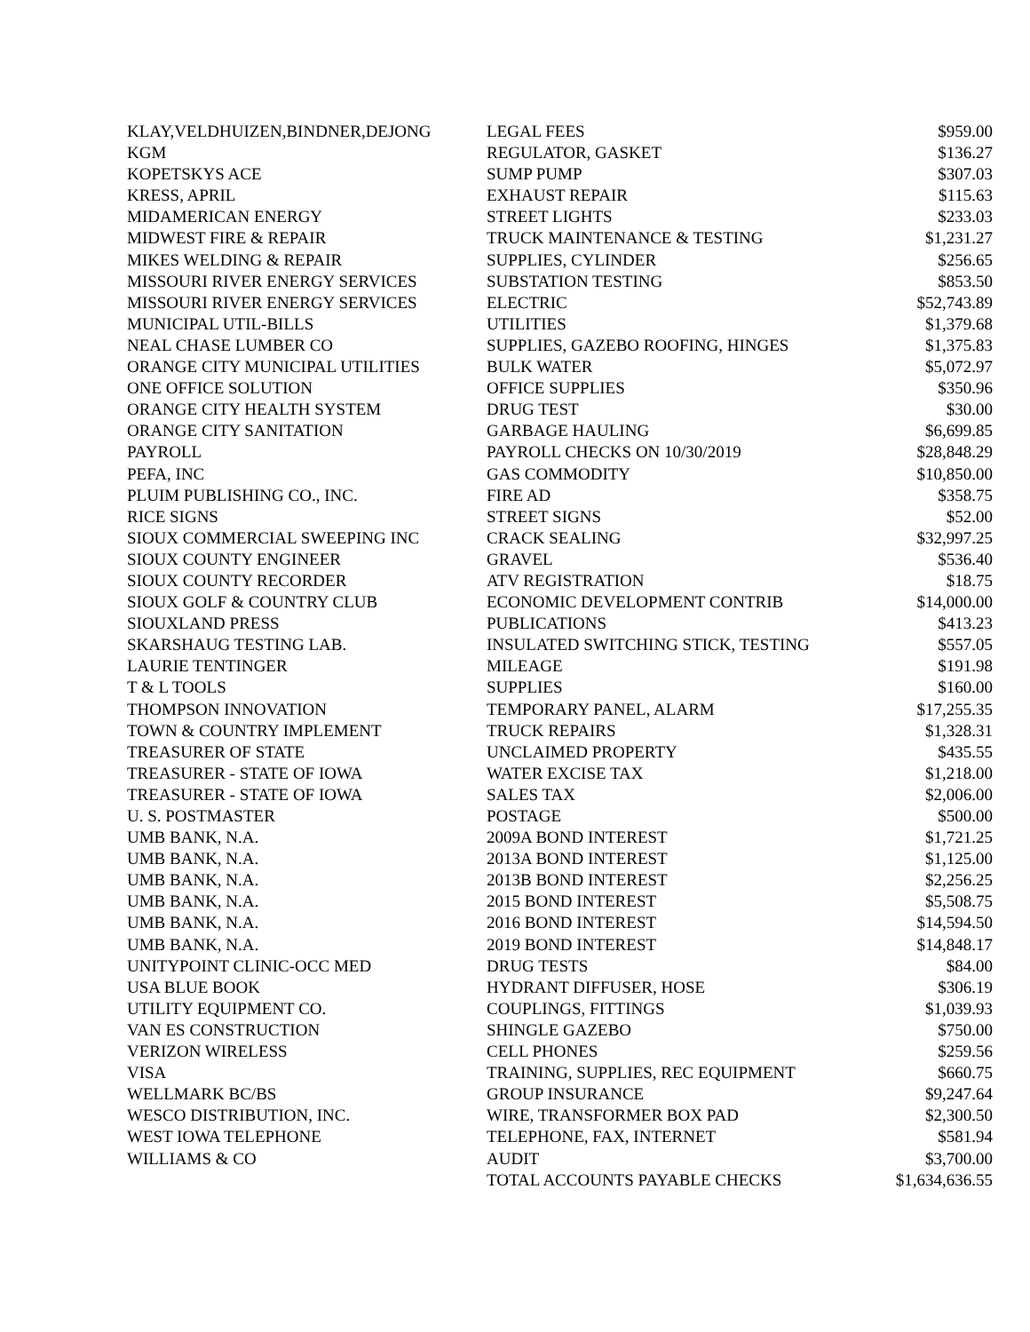| KLAY,VELDHUIZEN,BINDNER,DEJONG | LEGAL FEES | $959.00 |
| KGM | REGULATOR, GASKET | $136.27 |
| KOPETSKYS ACE | SUMP PUMP | $307.03 |
| KRESS, APRIL | EXHAUST REPAIR | $115.63 |
| MIDAMERICAN ENERGY | STREET LIGHTS | $233.03 |
| MIDWEST FIRE & REPAIR | TRUCK MAINTENANCE & TESTING | $1,231.27 |
| MIKES WELDING & REPAIR | SUPPLIES, CYLINDER | $256.65 |
| MISSOURI RIVER ENERGY SERVICES | SUBSTATION TESTING | $853.50 |
| MISSOURI RIVER ENERGY SERVICES | ELECTRIC | $52,743.89 |
| MUNICIPAL UTIL-BILLS | UTILITIES | $1,379.68 |
| NEAL CHASE LUMBER CO | SUPPLIES, GAZEBO ROOFING, HINGES | $1,375.83 |
| ORANGE CITY MUNICIPAL UTILITIES | BULK WATER | $5,072.97 |
| ONE OFFICE SOLUTION | OFFICE SUPPLIES | $350.96 |
| ORANGE CITY HEALTH SYSTEM | DRUG TEST | $30.00 |
| ORANGE CITY SANITATION | GARBAGE HAULING | $6,699.85 |
| PAYROLL | PAYROLL CHECKS ON 10/30/2019 | $28,848.29 |
| PEFA, INC | GAS COMMODITY | $10,850.00 |
| PLUIM PUBLISHING CO., INC. | FIRE AD | $358.75 |
| RICE SIGNS | STREET SIGNS | $52.00 |
| SIOUX COMMERCIAL SWEEPING INC | CRACK SEALING | $32,997.25 |
| SIOUX COUNTY ENGINEER | GRAVEL | $536.40 |
| SIOUX COUNTY RECORDER | ATV REGISTRATION | $18.75 |
| SIOUX GOLF & COUNTRY CLUB | ECONOMIC DEVELOPMENT CONTRIB | $14,000.00 |
| SIOUXLAND PRESS | PUBLICATIONS | $413.23 |
| SKARSHAUG TESTING LAB. | INSULATED SWITCHING STICK, TESTING | $557.05 |
| LAURIE TENTINGER | MILEAGE | $191.98 |
| T & L TOOLS | SUPPLIES | $160.00 |
| THOMPSON INNOVATION | TEMPORARY PANEL, ALARM | $17,255.35 |
| TOWN & COUNTRY IMPLEMENT | TRUCK REPAIRS | $1,328.31 |
| TREASURER OF STATE | UNCLAIMED PROPERTY | $435.55 |
| TREASURER - STATE OF IOWA | WATER EXCISE TAX | $1,218.00 |
| TREASURER - STATE OF IOWA | SALES TAX | $2,006.00 |
| U. S. POSTMASTER | POSTAGE | $500.00 |
| UMB BANK, N.A. | 2009A BOND INTEREST | $1,721.25 |
| UMB BANK, N.A. | 2013A BOND INTEREST | $1,125.00 |
| UMB BANK, N.A. | 2013B BOND INTEREST | $2,256.25 |
| UMB BANK, N.A. | 2015 BOND INTEREST | $5,508.75 |
| UMB BANK, N.A. | 2016 BOND INTEREST | $14,594.50 |
| UMB BANK, N.A. | 2019 BOND INTEREST | $14,848.17 |
| UNITYPOINT CLINIC-OCC MED | DRUG TESTS | $84.00 |
| USA BLUE BOOK | HYDRANT DIFFUSER, HOSE | $306.19 |
| UTILITY EQUIPMENT CO. | COUPLINGS, FITTINGS | $1,039.93 |
| VAN ES CONSTRUCTION | SHINGLE GAZEBO | $750.00 |
| VERIZON WIRELESS | CELL PHONES | $259.56 |
| VISA | TRAINING, SUPPLIES, REC EQUIPMENT | $660.75 |
| WELLMARK BC/BS | GROUP INSURANCE | $9,247.64 |
| WESCO DISTRIBUTION, INC. | WIRE, TRANSFORMER BOX PAD | $2,300.50 |
| WEST IOWA TELEPHONE | TELEPHONE, FAX, INTERNET | $581.94 |
| WILLIAMS & CO | AUDIT | $3,700.00 |
| | TOTAL ACCOUNTS PAYABLE CHECKS | $1,634,636.55 |